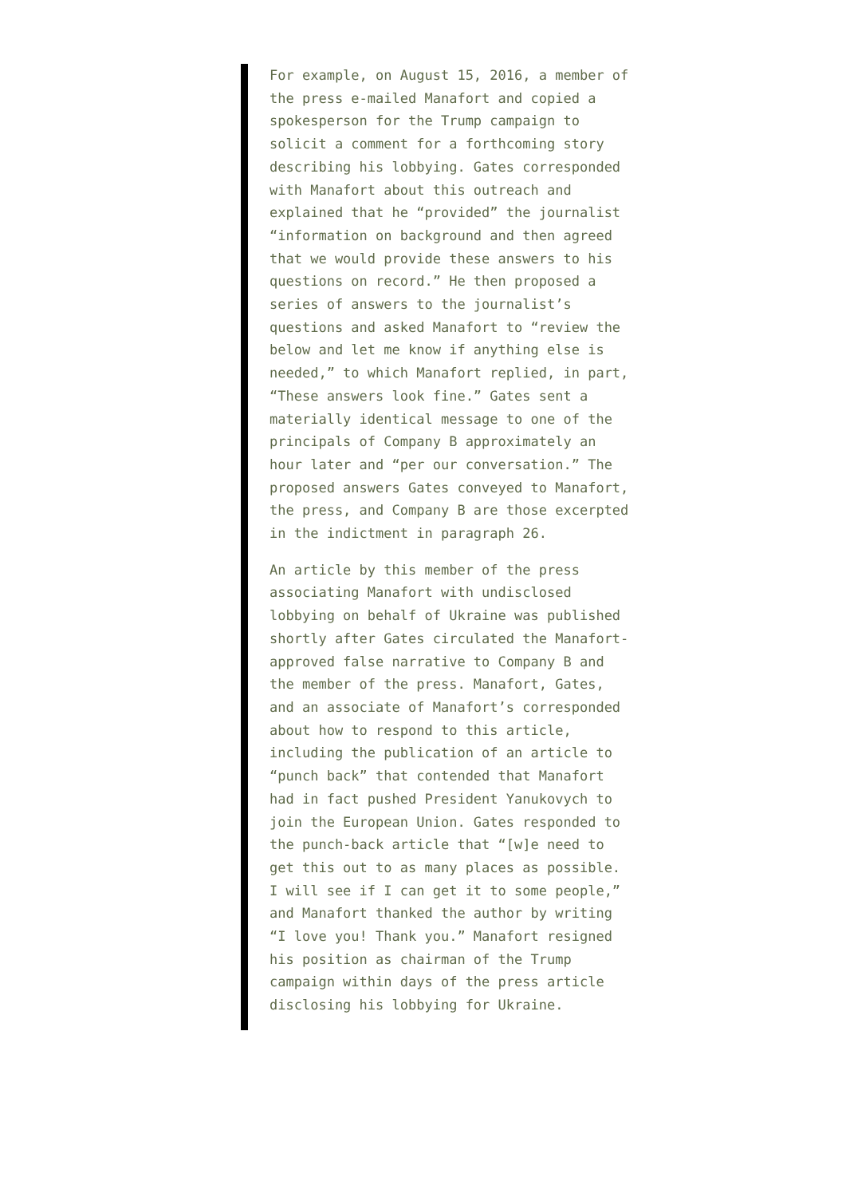For example, on August 15, 2016, a member of the press e-mailed Manafort and copied a spokesperson for the Trump campaign to solicit a comment for a forthcoming story describing his lobbying. Gates corresponded with Manafort about this outreach and explained that he “provided” the journalist “information on background and then agreed that we would provide these answers to his questions on record.” He then proposed a series of answers to the journalist’s questions and asked Manafort to “review the below and let me know if anything else is needed,” to which Manafort replied, in part, “These answers look fine.” Gates sent a materially identical message to one of the principals of Company B approximately an hour later and “per our conversation.” The proposed answers Gates conveyed to Manafort, the press, and Company B are those excerpted in the indictment in paragraph 26.
An article by this member of the press associating Manafort with undisclosed lobbying on behalf of Ukraine was published shortly after Gates circulated the Manafort-approved false narrative to Company B and the member of the press. Manafort, Gates, and an associate of Manafort’s corresponded about how to respond to this article, including the publication of an article to “punch back” that contended that Manafort had in fact pushed President Yanukovych to join the European Union. Gates responded to the punch-back article that “[w]e need to get this out to as many places as possible. I will see if I can get it to some people,” and Manafort thanked the author by writing “I love you! Thank you.” Manafort resigned his position as chairman of the Trump campaign within days of the press article disclosing his lobbying for Ukraine.